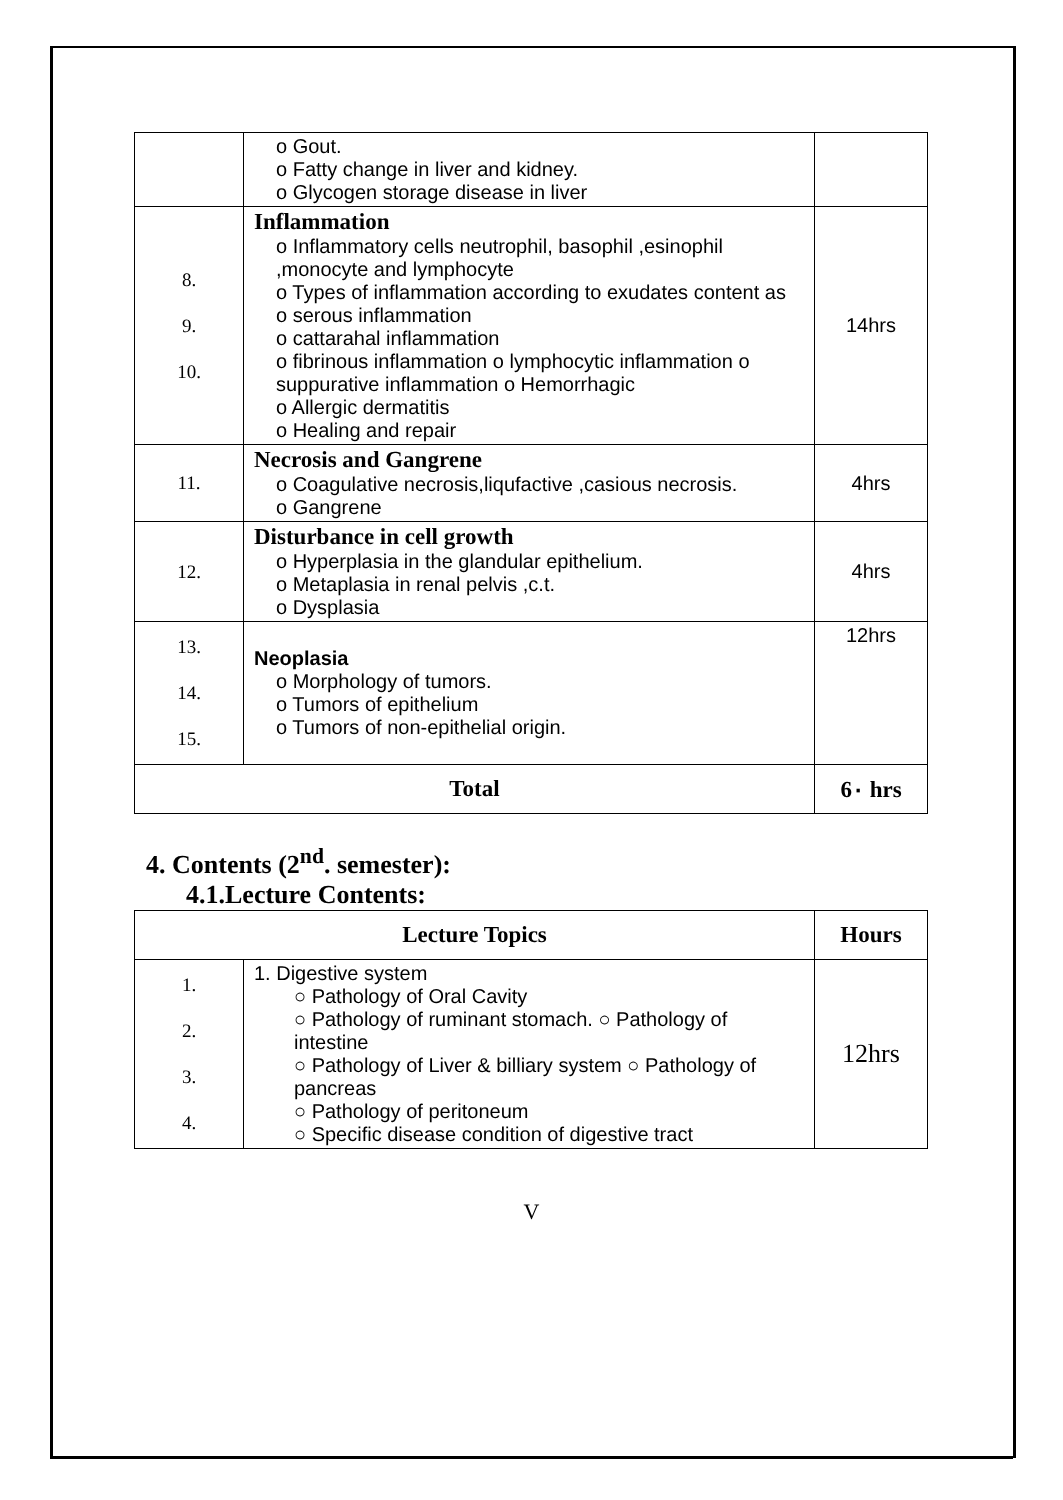| | o Gout. o Fatty change in liver and kidney. o Glycogen storage disease in liver | |
| 8. 9. 10. | Inflammation o Inflammatory cells neutrophil, basophil ,esinophil ,monocyte and lymphocyte o Types of inflammation according to exudates content as o serous inflammation o cattarahal inflammation o fibrinous inflammation o lymphocytic inflammation o suppurative inflammation o Hemorrhagic o Allergic dermatitis o Healing and repair | 14hrs |
| 11. | Necrosis and Gangrene o Coagulative necrosis,liqufactive ,casious necrosis. o Gangrene | 4hrs |
| 12. | Disturbance in cell growth o Hyperplasia in the glandular epithelium. o Metaplasia in renal pelvis ,c.t. o Dysplasia | 4hrs |
| 13. 14. 15. | Neoplasia o Morphology of tumors. o Tumors of epithelium o Tumors of non-epithelial origin. | 12hrs |
| Total | | 6٠ hrs |
4. Contents (2<sup>nd</sup>. semester):
4.1.Lecture Contents:
| Lecture Topics | | Hours |
| --- | --- | --- |
| 1. 2. 3. 4. | 1. Digestive system ○ Pathology of Oral Cavity ○ Pathology of ruminant stomach. ○ Pathology of intestine ○ Pathology of Liver & billiary system ○ Pathology of pancreas ○ Pathology of peritoneum ○ Specific disease condition of digestive tract | 12hrs |
V